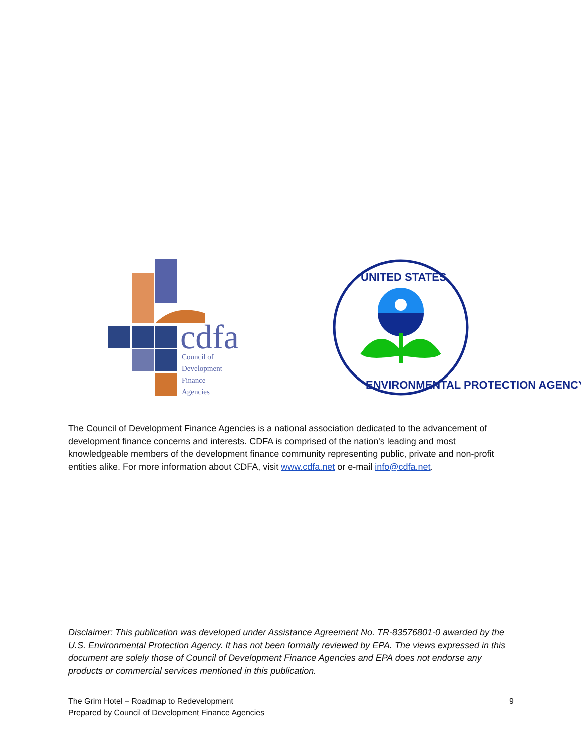cdfa
Council of
Development
Finance
Agencies
UNITED STATES
ENVIRONMENTAL PROTECTION AGENCY
The Council of Development Finance Agencies is a national association dedicated to the advancement of development finance concerns and interests. CDFA is comprised of the nation's leading and most knowledgeable members of the development finance community representing public, private and non-profit entities alike. For more information about CDFA, visit www.cdfa.net or e-mail info@cdfa.net.
Disclaimer: This publication was developed under Assistance Agreement No. TR-83576801-0 awarded by the U.S. Environmental Protection Agency. It has not been formally reviewed by EPA. The views expressed in this document are solely those of Council of Development Finance Agencies and EPA does not endorse any products or commercial services mentioned in this publication.
9 The Grim Hotel – Roadmap to Redevelopment
Prepared by Council of Development Finance Agencies